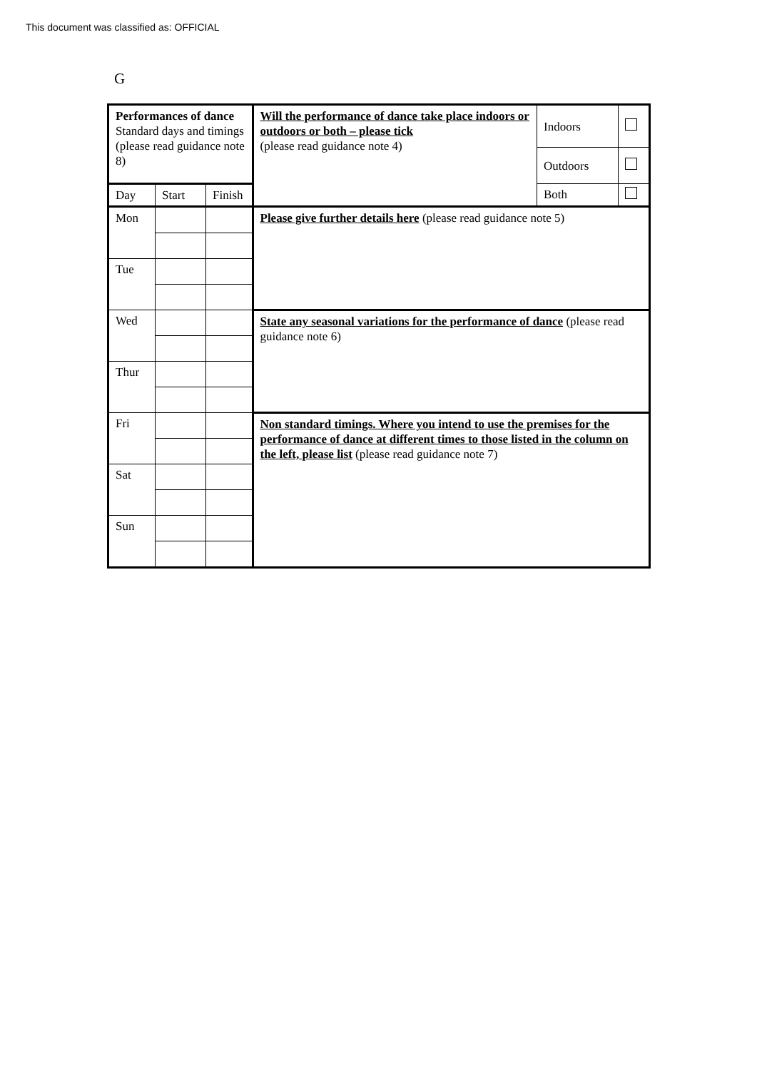This document was classified as: OFFICIAL
G
| Performances of dance Standard days and timings (please read guidance note 8) | | | Will the performance of dance take place indoors or outdoors or both – please tick (please read guidance note 4) | Indoors | |
| | | | | Outdoors | |
| Day | Start | Finish | | Both | |
| Mon | | | Please give further details here (please read guidance note 5) | | |
| Tue | | | | | |
| Wed | | | State any seasonal variations for the performance of dance (please read guidance note 6) | | |
| Thur | | | | | |
| Fri | | | Non standard timings. Where you intend to use the premises for the performance of dance at different times to those listed in the column on the left, please list (please read guidance note 7) | | |
| Sat | | | | | |
| Sun | | | | | |